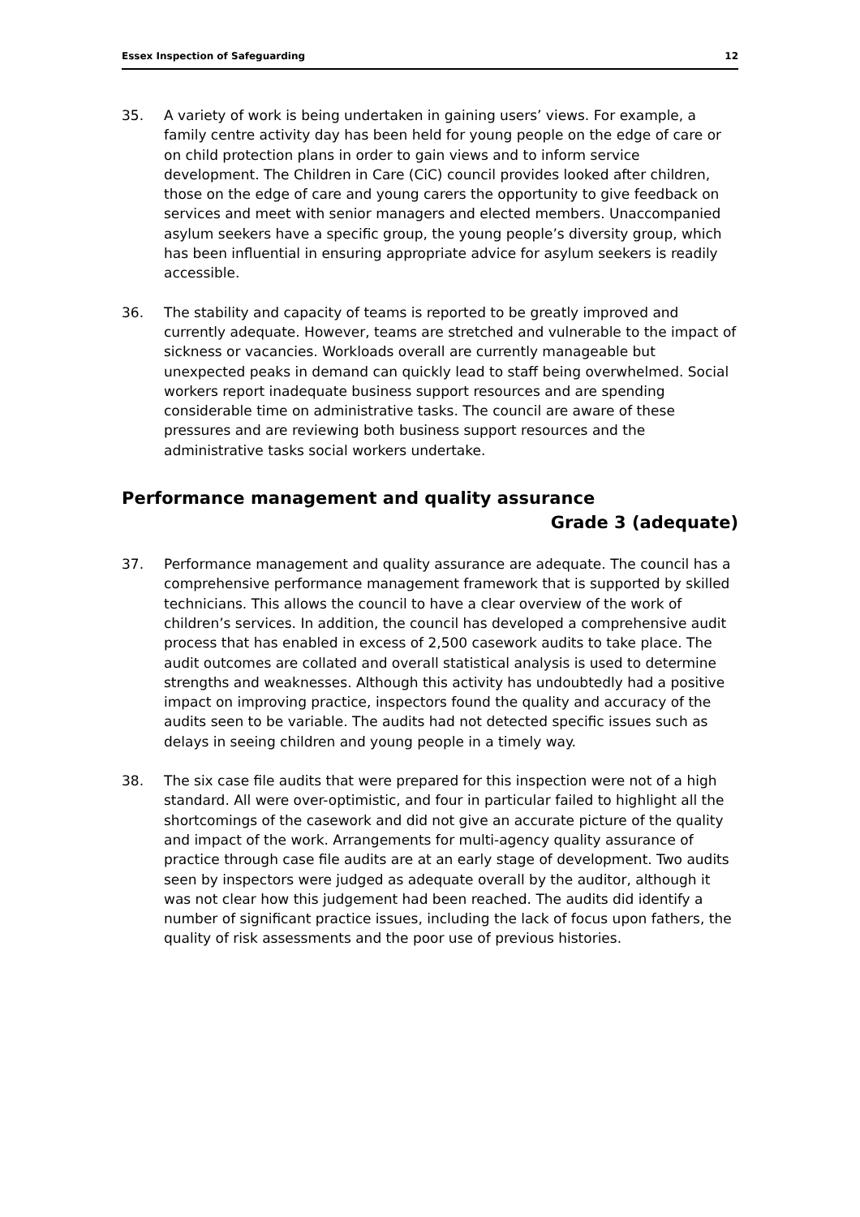Essex Inspection of Safeguarding 12
35. A variety of work is being undertaken in gaining users’ views. For example, a family centre activity day has been held for young people on the edge of care or on child protection plans in order to gain views and to inform service development. The Children in Care (CiC) council provides looked after children, those on the edge of care and young carers the opportunity to give feedback on services and meet with senior managers and elected members. Unaccompanied asylum seekers have a specific group, the young people’s diversity group, which has been influential in ensuring appropriate advice for asylum seekers is readily accessible.
36. The stability and capacity of teams is reported to be greatly improved and currently adequate. However, teams are stretched and vulnerable to the impact of sickness or vacancies. Workloads overall are currently manageable but unexpected peaks in demand can quickly lead to staff being overwhelmed. Social workers report inadequate business support resources and are spending considerable time on administrative tasks. The council are aware of these pressures and are reviewing both business support resources and the administrative tasks social workers undertake.
Performance management and quality assurance
Grade 3 (adequate)
37. Performance management and quality assurance are adequate. The council has a comprehensive performance management framework that is supported by skilled technicians. This allows the council to have a clear overview of the work of children’s services. In addition, the council has developed a comprehensive audit process that has enabled in excess of 2,500 casework audits to take place. The audit outcomes are collated and overall statistical analysis is used to determine strengths and weaknesses. Although this activity has undoubtedly had a positive impact on improving practice, inspectors found the quality and accuracy of the audits seen to be variable. The audits had not detected specific issues such as delays in seeing children and young people in a timely way.
38. The six case file audits that were prepared for this inspection were not of a high standard. All were over-optimistic, and four in particular failed to highlight all the shortcomings of the casework and did not give an accurate picture of the quality and impact of the work. Arrangements for multi-agency quality assurance of practice through case file audits are at an early stage of development. Two audits seen by inspectors were judged as adequate overall by the auditor, although it was not clear how this judgement had been reached. The audits did identify a number of significant practice issues, including the lack of focus upon fathers, the quality of risk assessments and the poor use of previous histories.